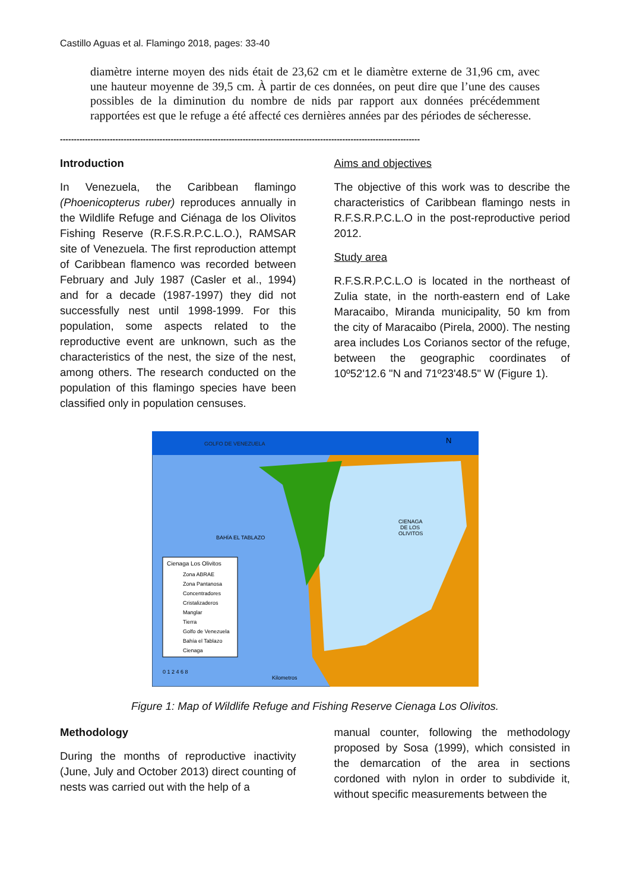Castillo Aguas et al. Flamingo 2018, pages: 33-40
diamètre interne moyen des nids était de 23,62 cm et le diamètre externe de 31,96 cm, avec une hauteur moyenne de 39,5 cm. À partir de ces données, on peut dire que l’une des causes possibles de la diminution du nombre de nids par rapport aux données précédemment rapportées est que le refuge a été affecté ces dernières années par des périodes de sécheresse.
----------------------------------------------------------------------------------------------------------------------------------
Introduction
In Venezuela, the Caribbean flamingo (Phoenicopterus ruber) reproduces annually in the Wildlife Refuge and Ciénaga de los Olivitos Fishing Reserve (R.F.S.R.P.C.L.O.), RAMSAR site of Venezuela. The first reproduction attempt of Caribbean flamenco was recorded between February and July 1987 (Casler et al., 1994) and for a decade (1987-1997) they did not successfully nest until 1998-1999. For this population, some aspects related to the reproductive event are unknown, such as the characteristics of the nest, the size of the nest, among others. The research conducted on the population of this flamingo species have been classified only in population censuses.
Aims and objectives
The objective of this work was to describe the characteristics of Caribbean flamingo nests in R.F.S.R.P.C.L.O in the post-reproductive period 2012.
Study area
R.F.S.R.P.C.L.O is located in the northeast of Zulia state, in the north-eastern end of Lake Maracaibo, Miranda municipality, 50 km from the city of Maracaibo (Pirela, 2000). The nesting area includes Los Corianos sector of the refuge, between the geographic coordinates of 10º52'12.6 "N and 71º23'48.5" W (Figure 1).
GOLFO DE VENEZUELA
BAHÍA EL TABLAZO
CIENAGA
DE LOS
OLIVITOS
N
Cienaga Los Olivitos
Zona ABRAE
Zona Pantanosa
Concentradores
Cristalizaderos
Manglar
Tierra
Golfo de Venezuela
Bahía el Tablazo
Cienaga
0 1 2 4 6 8
Kilometros
Figure 1: Map of Wildlife Refuge and Fishing Reserve Cienaga Los Olivitos.
Methodology
During the months of reproductive inactivity (June, July and October 2013) direct counting of nests was carried out with the help of a
manual counter, following the methodology proposed by Sosa (1999), which consisted in the demarcation of the area in sections cordoned with nylon in order to subdivide it, without specific measurements between the